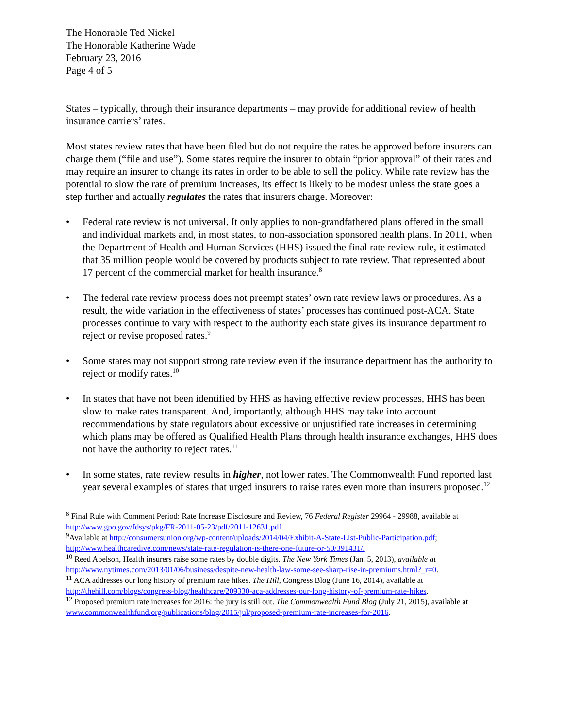The Honorable Ted Nickel
The Honorable Katherine Wade
February 23, 2016
Page 4 of 5
States – typically, through their insurance departments – may provide for additional review of health insurance carriers’ rates.
Most states review rates that have been filed but do not require the rates be approved before insurers can charge them (“file and use”). Some states require the insurer to obtain “prior approval” of their rates and may require an insurer to change its rates in order to be able to sell the policy. While rate review has the potential to slow the rate of premium increases, its effect is likely to be modest unless the state goes a step further and actually regulates the rates that insurers charge. Moreover:
• Federal rate review is not universal. It only applies to non-grandfathered plans offered in the small and individual markets and, in most states, to non-association sponsored health plans. In 2011, when the Department of Health and Human Services (HHS) issued the final rate review rule, it estimated that 35 million people would be covered by products subject to rate review. That represented about 17 percent of the commercial market for health insurance.<sup>8</sup>
• The federal rate review process does not preempt states’ own rate review laws or procedures. As a result, the wide variation in the effectiveness of states’ processes has continued post-ACA. State processes continue to vary with respect to the authority each state gives its insurance department to reject or revise proposed rates.<sup>9</sup>
• Some states may not support strong rate review even if the insurance department has the authority to reject or modify rates.<sup>10</sup>
• In states that have not been identified by HHS as having effective review processes, HHS has been slow to make rates transparent. And, importantly, although HHS may take into account recommendations by state regulators about excessive or unjustified rate increases in determining which plans may be offered as Qualified Health Plans through health insurance exchanges, HHS does not have the authority to reject rates.<sup>11</sup>
• In some states, rate review results in higher, not lower rates. The Commonwealth Fund reported last year several examples of states that urged insurers to raise rates even more than insurers proposed.<sup>12</sup>
<sup>8</sup> Final Rule with Comment Period: Rate Increase Disclosure and Review, 76 Federal Register 29964 - 29988, available at http://www.gpo.gov/fdsys/pkg/FR-2011-05-23/pdf/2011-12631.pdf.
<sup>9</sup> Available at http://consumersunion.org/wp-content/uploads/2014/04/Exhibit-A-State-List-Public-Participation.pdf; http://www.healthcaredive.com/news/state-rate-regulation-is-there-one-future-or-50/391431/.
<sup>10</sup> Reed Abelson, Health insurers raise some rates by double digits. The New York Times (Jan. 5, 2013), available at http://www.nytimes.com/2013/01/06/business/despite-new-health-law-some-see-sharp-rise-in-premiums.html?_r=0.
<sup>11</sup> ACA addresses our long history of premium rate hikes. The Hill, Congress Blog (June 16, 2014), available at http://thehill.com/blogs/congress-blog/healthcare/209330-aca-addresses-our-long-history-of-premium-rate-hikes.
<sup>12</sup> Proposed premium rate increases for 2016: the jury is still out. The Commonwealth Fund Blog (July 21, 2015), available at www.commonwealthfund.org/publications/blog/2015/jul/proposed-premium-rate-increases-for-2016.